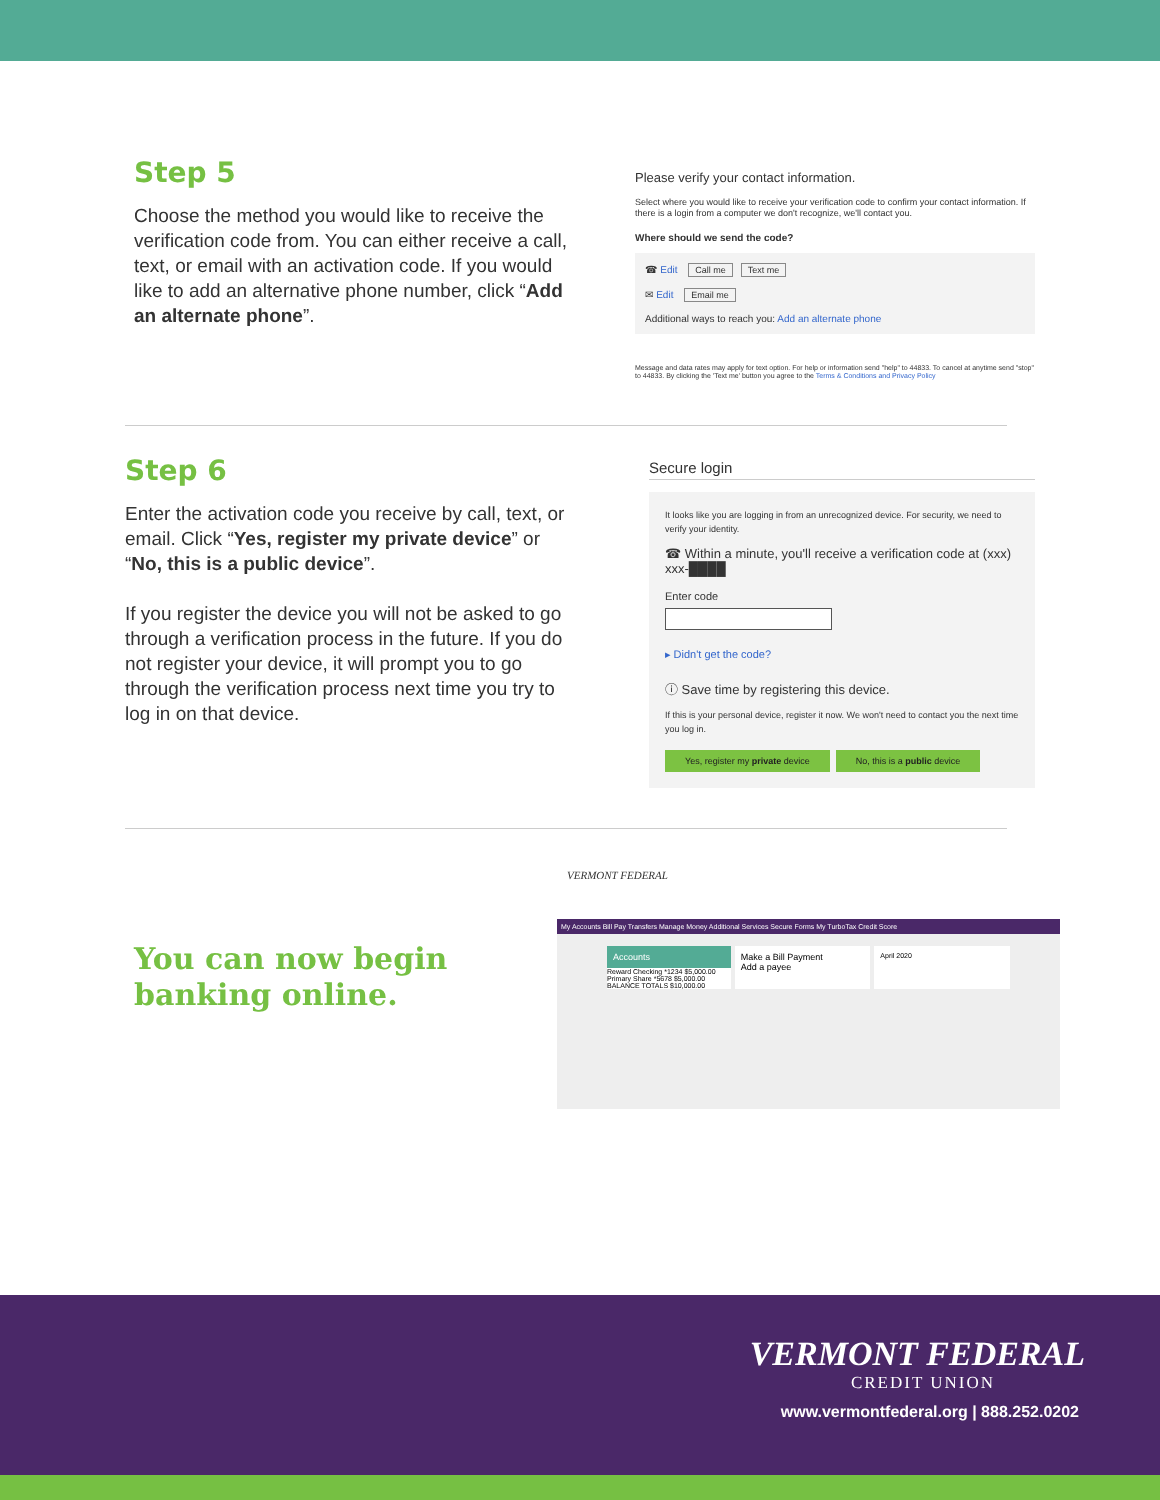Step 5
Choose the method you would like to receive the verification code from. You can either receive a call, text, or email with an activation code. If you would like to add an alternative phone number, click “Add an alternate phone”.
Please verify your contact information.
Select where you would like to receive your verification code to confirm your contact information. If there is a login from a computer we don't recognize, we'll contact you.
Where should we send the code?
☎ Edit Call me Text me
✉ Edit Email me
Additional ways to reach you: Add an alternate phone
Message and data rates may apply for text option. For help or information send "help" to 44833. To cancel at anytime send "stop" to 44833. By clicking the 'Text me' button you agree to the Terms & Conditions and Privacy Policy
Step 6
Enter the activation code you receive by call, text, or email. Click “Yes, register my private device” or “No, this is a public device”.
If you register the device you will not be asked to go through a verification process in the future. If you do not register your device, it will prompt you to go through the verification process next time you try to log in on that device.
Secure login
It looks like you are logging in from an unrecognized device. For security, we need to verify your identity.
☎ Within a minute, you'll receive a verification code at (xxx) xxx-████
Enter code
▸ Didn't get the code?
ⓘ Save time by registering this device.
If this is your personal device, register it now. We won't need to contact you the next time you log in.
Yes, register my private device No, this is a public device
You can now begin
banking online.
VERMONT FEDERAL
My Accounts Bill Pay Transfers Manage Money Additional Services Secure Forms My TurboTax Credit Score
Accounts
Reward Checking *1234 $5,000.00
Primary Share *5678 $5,000.00
BALANCE TOTALS $10,000.00
Make a Bill Payment
Add a payee
April 2020
VERMONT FEDERAL
CREDIT UNION
www.vermontfederal.org | 888.252.0202